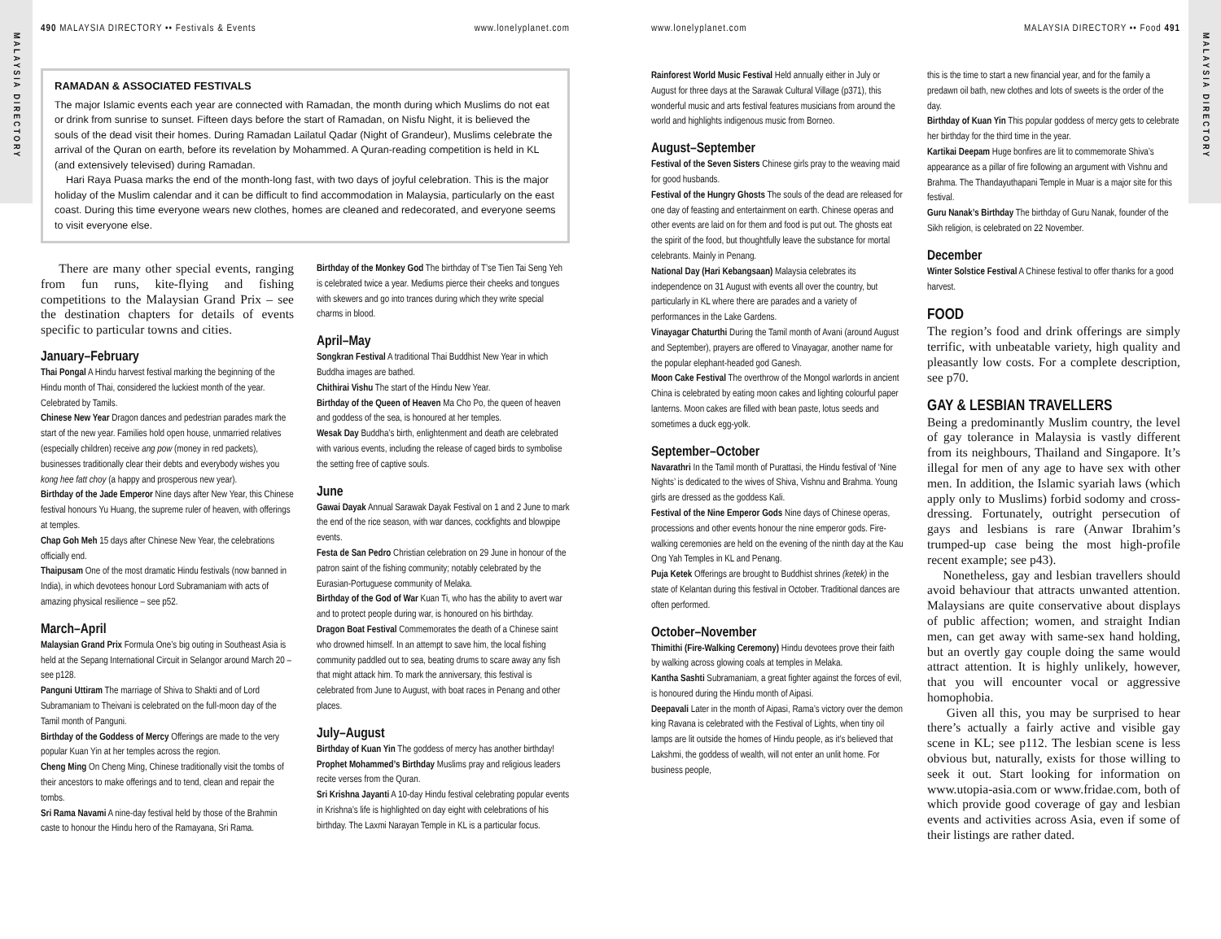MALAYSIA DIRECTORY
MALAYSIA DIRECTORY
490 MALAYSIA DIRECTORY •• Festivals & Events www.lonelyplanet.com
RAMADAN & ASSOCIATED FESTIVALS
The major Islamic events each year are connected with Ramadan, the month during which Muslims do not eat or drink from sunrise to sunset. Fifteen days before the start of Ramadan, on Nisfu Night, it is believed the souls of the dead visit their homes. During Ramadan Lailatul Qadar (Night of Grandeur), Muslims celebrate the arrival of the Quran on earth, before its revelation by Mohammed. A Quran-reading competition is held in KL (and extensively televised) during Ramadan.
Hari Raya Puasa marks the end of the month-long fast, with two days of joyful celebration. This is the major holiday of the Muslim calendar and it can be difficult to find accommodation in Malaysia, particularly on the east coast. During this time everyone wears new clothes, homes are cleaned and redecorated, and everyone seems to visit everyone else.
There are many other special events, ranging from fun runs, kite-flying and fishing competitions to the Malaysian Grand Prix – see the destination chapters for details of events specific to particular towns and cities.
January–February
Thai Pongal A Hindu harvest festival marking the beginning of the Hindu month of Thai, considered the luckiest month of the year. Celebrated by Tamils.
Chinese New Year Dragon dances and pedestrian parades mark the start of the new year. Families hold open house, unmarried relatives (especially children) receive ang pow (money in red packets), businesses traditionally clear their debts and everybody wishes you kong hee fatt choy (a happy and prosperous new year).
Birthday of the Jade Emperor Nine days after New Year, this Chinese festival honours Yu Huang, the supreme ruler of heaven, with offerings at temples.
Chap Goh Meh 15 days after Chinese New Year, the celebrations officially end.
Thaipusam One of the most dramatic Hindu festivals (now banned in India), in which devotees honour Lord Subramaniam with acts of amazing physical resilience – see p52.
March–April
Malaysian Grand Prix Formula One’s big outing in Southeast Asia is held at the Sepang International Circuit in Selangor around March 20 – see p128.
Panguni Uttiram The marriage of Shiva to Shakti and of Lord Subramaniam to Theivani is celebrated on the full-moon day of the Tamil month of Panguni.
Birthday of the Goddess of Mercy Offerings are made to the very popular Kuan Yin at her temples across the region.
Cheng Ming On Cheng Ming, Chinese traditionally visit the tombs of their ancestors to make offerings and to tend, clean and repair the tombs.
Sri Rama Navami A nine-day festival held by those of the Brahmin caste to honour the Hindu hero of the Ramayana, Sri Rama.
Birthday of the Monkey God The birthday of T’se Tien Tai Seng Yeh is celebrated twice a year. Mediums pierce their cheeks and tongues with skewers and go into trances during which they write special charms in blood.
April–May
Songkran Festival A traditional Thai Buddhist New Year in which Buddha images are bathed.
Chithirai Vishu The start of the Hindu New Year.
Birthday of the Queen of Heaven Ma Cho Po, the queen of heaven and goddess of the sea, is honoured at her temples.
Wesak Day Buddha’s birth, enlightenment and death are celebrated with various events, including the release of caged birds to symbolise the setting free of captive souls.
June
Gawai Dayak Annual Sarawak Dayak Festival on 1 and 2 June to mark the end of the rice season, with war dances, cockfights and blowpipe events.
Festa de San Pedro Christian celebration on 29 June in honour of the patron saint of the fishing community; notably celebrated by the Eurasian-Portuguese community of Melaka.
Birthday of the God of War Kuan Ti, who has the ability to avert war and to protect people during war, is honoured on his birthday.
Dragon Boat Festival Commemorates the death of a Chinese saint who drowned himself. In an attempt to save him, the local fishing community paddled out to sea, beating drums to scare away any fish that might attack him. To mark the anniversary, this festival is celebrated from June to August, with boat races in Penang and other places.
July–August
Birthday of Kuan Yin The goddess of mercy has another birthday!
Prophet Mohammed’s Birthday Muslims pray and religious leaders recite verses from the Quran.
Sri Krishna Jayanti A 10-day Hindu festival celebrating popular events in Krishna’s life is highlighted on day eight with celebrations of his birthday. The Laxmi Narayan Temple in KL is a particular focus.
www.lonelyplanet.com MALAYSIA DIRECTORY •• Food 491
Rainforest World Music Festival Held annually either in July or August for three days at the Sarawak Cultural Village (p371), this wonderful music and arts festival features musicians from around the world and highlights indigenous music from Borneo.
August–September
Festival of the Seven Sisters Chinese girls pray to the weaving maid for good husbands.
Festival of the Hungry Ghosts The souls of the dead are released for one day of feasting and entertainment on earth. Chinese operas and other events are laid on for them and food is put out. The ghosts eat the spirit of the food, but thoughtfully leave the substance for mortal celebrants. Mainly in Penang.
National Day (Hari Kebangsaan) Malaysia celebrates its independence on 31 August with events all over the country, but particularly in KL where there are parades and a variety of performances in the Lake Gardens.
Vinayagar Chaturthi During the Tamil month of Avani (around August and September), prayers are offered to Vinayagar, another name for the popular elephant-headed god Ganesh.
Moon Cake Festival The overthrow of the Mongol warlords in ancient China is celebrated by eating moon cakes and lighting colourful paper lanterns. Moon cakes are filled with bean paste, lotus seeds and sometimes a duck egg-yolk.
September–October
Navarathri In the Tamil month of Purattasi, the Hindu festival of ‘Nine Nights’ is dedicated to the wives of Shiva, Vishnu and Brahma. Young girls are dressed as the goddess Kali.
Festival of the Nine Emperor Gods Nine days of Chinese operas, processions and other events honour the nine emperor gods. Fire-walking ceremonies are held on the evening of the ninth day at the Kau Ong Yah Temples in KL and Penang.
Puja Ketek Offerings are brought to Buddhist shrines (ketek) in the state of Kelantan during this festival in October. Traditional dances are often performed.
October–November
Thimithi (Fire-Walking Ceremony) Hindu devotees prove their faith by walking across glowing coals at temples in Melaka.
Kantha Sashti Subramaniam, a great fighter against the forces of evil, is honoured during the Hindu month of Aipasi.
Deepavali Later in the month of Aipasi, Rama’s victory over the demon king Ravana is celebrated with the Festival of Lights, when tiny oil lamps are lit outside the homes of Hindu people, as it’s believed that Lakshmi, the goddess of wealth, will not enter an unlit home. For business people,
this is the time to start a new financial year, and for the family a predawn oil bath, new clothes and lots of sweets is the order of the day.
Birthday of Kuan Yin This popular goddess of mercy gets to celebrate her birthday for the third time in the year.
Kartikai Deepam Huge bonfires are lit to commemorate Shiva’s appearance as a pillar of fire following an argument with Vishnu and Brahma. The Thandayuthapani Temple in Muar is a major site for this festival.
Guru Nanak’s Birthday The birthday of Guru Nanak, founder of the Sikh religion, is celebrated on 22 November.
December
Winter Solstice Festival A Chinese festival to offer thanks for a good harvest.
FOOD
The region’s food and drink offerings are simply terrific, with unbeatable variety, high quality and pleasantly low costs. For a complete description, see p70.
GAY & LESBIAN TRAVELLERS
Being a predominantly Muslim country, the level of gay tolerance in Malaysia is vastly different from its neighbours, Thailand and Singapore. It’s illegal for men of any age to have sex with other men. In addition, the Islamic syariah laws (which apply only to Muslims) forbid sodomy and cross-dressing. Fortunately, outright persecution of gays and lesbians is rare (Anwar Ibrahim’s trumped-up case being the most high-profile recent example; see p43).
Nonetheless, gay and lesbian travellers should avoid behaviour that attracts unwanted attention. Malaysians are quite conservative about displays of public affection; women, and straight Indian men, can get away with same-sex hand holding, but an overtly gay couple doing the same would attract attention. It is highly unlikely, however, that you will encounter vocal or aggressive homophobia.
Given all this, you may be surprised to hear there’s actually a fairly active and visible gay scene in KL; see p112. The lesbian scene is less obvious but, naturally, exists for those willing to seek it out. Start looking for information on www.utopia-asia.com or www.fridae.com, both of which provide good coverage of gay and lesbian events and activities across Asia, even if some of their listings are rather dated.